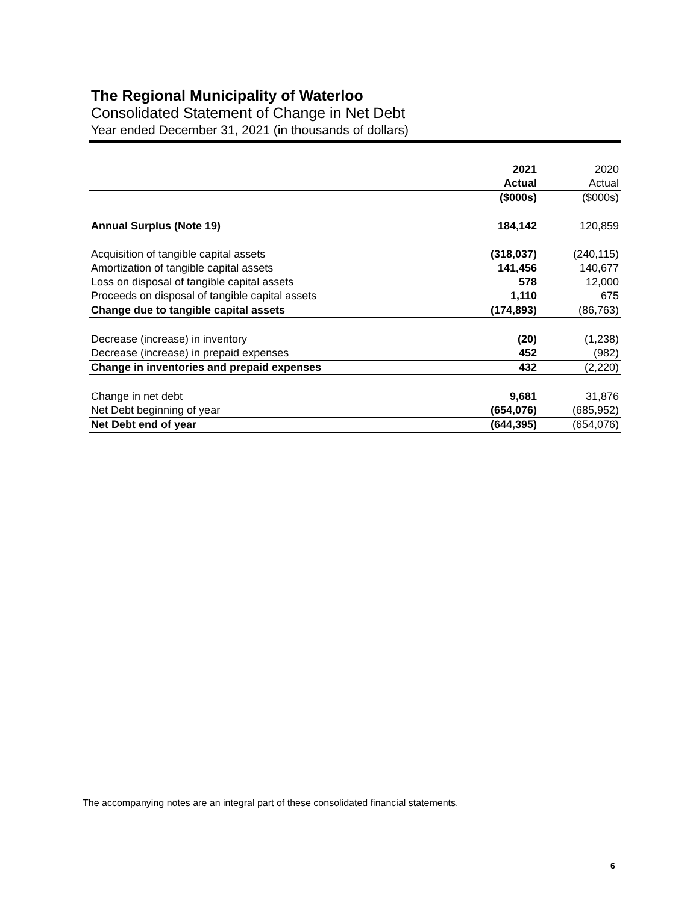The Regional Municipality of Waterloo
Consolidated Statement of Change in Net Debt
Year ended December 31, 2021 (in thousands of dollars)
| | 2021 | 2020 |
| | Actual | Actual |
| | ($000s) | ($000s) |
| Annual Surplus (Note 19) | 184,142 | 120,859 |
| Acquisition of tangible capital assets | (318,037) | (240,115) |
| Amortization of tangible capital assets | 141,456 | 140,677 |
| Loss on disposal of tangible capital assets | 578 | 12,000 |
| Proceeds on disposal of tangible capital assets | 1,110 | 675 |
| Change due to tangible capital assets | (174,893) | (86,763) |
| Decrease (increase) in inventory | (20) | (1,238) |
| Decrease (increase) in prepaid expenses | 452 | (982) |
| Change in inventories and prepaid expenses | 432 | (2,220) |
| Change in net debt | 9,681 | 31,876 |
| Net Debt beginning of year | (654,076) | (685,952) |
| Net Debt end of year | (644,395) | (654,076) |
The accompanying notes are an integral part of these consolidated financial statements.
6